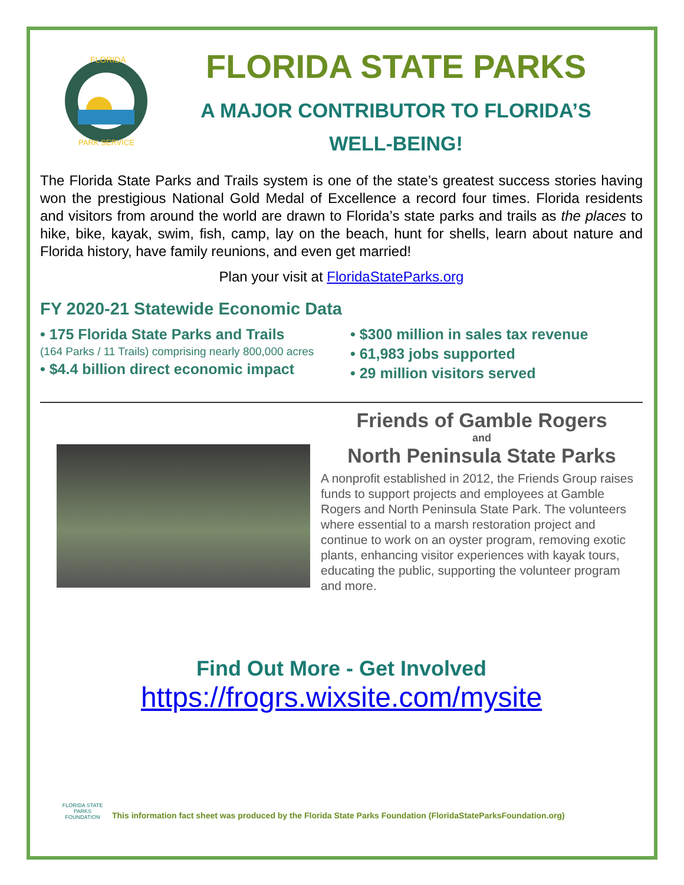FLORIDA
PARK SERVICE
FLORIDA STATE PARKS
A MAJOR CONTRIBUTOR TO FLORIDA’S
WELL-BEING!
The Florida State Parks and Trails system is one of the state’s greatest success stories having won the prestigious National Gold Medal of Excellence a record four times. Florida residents and visitors from around the world are drawn to Florida’s state parks and trails as the places to hike, bike, kayak, swim, fish, camp, lay on the beach, hunt for shells, learn about nature and Florida history, have family reunions, and even get married!
Plan your visit at FloridaStateParks.org
FY 2020-21 Statewide Economic Data
• 175 Florida State Parks and Trails
(164 Parks / 11 Trails) comprising nearly 800,000 acres
• $4.4 billion direct economic impact
• $300 million in sales tax revenue
• 61,983 jobs supported
• 29 million visitors served
Friends of Gamble Rogers
and
North Peninsula State Parks
A nonprofit established in 2012, the Friends Group raises funds to support projects and employees at Gamble Rogers and North Peninsula State Park. The volunteers where essential to a marsh restoration project and continue to work on an oyster program, removing exotic plants, enhancing visitor experiences with kayak tours, educating the public, supporting the volunteer program and more.
Find Out More - Get Involved
https://frogrs.wixsite.com/mysite
FLORIDA STATE PARKS FOUNDATION
This information fact sheet was produced by the Florida State Parks Foundation (FloridaStateParksFoundation.org)